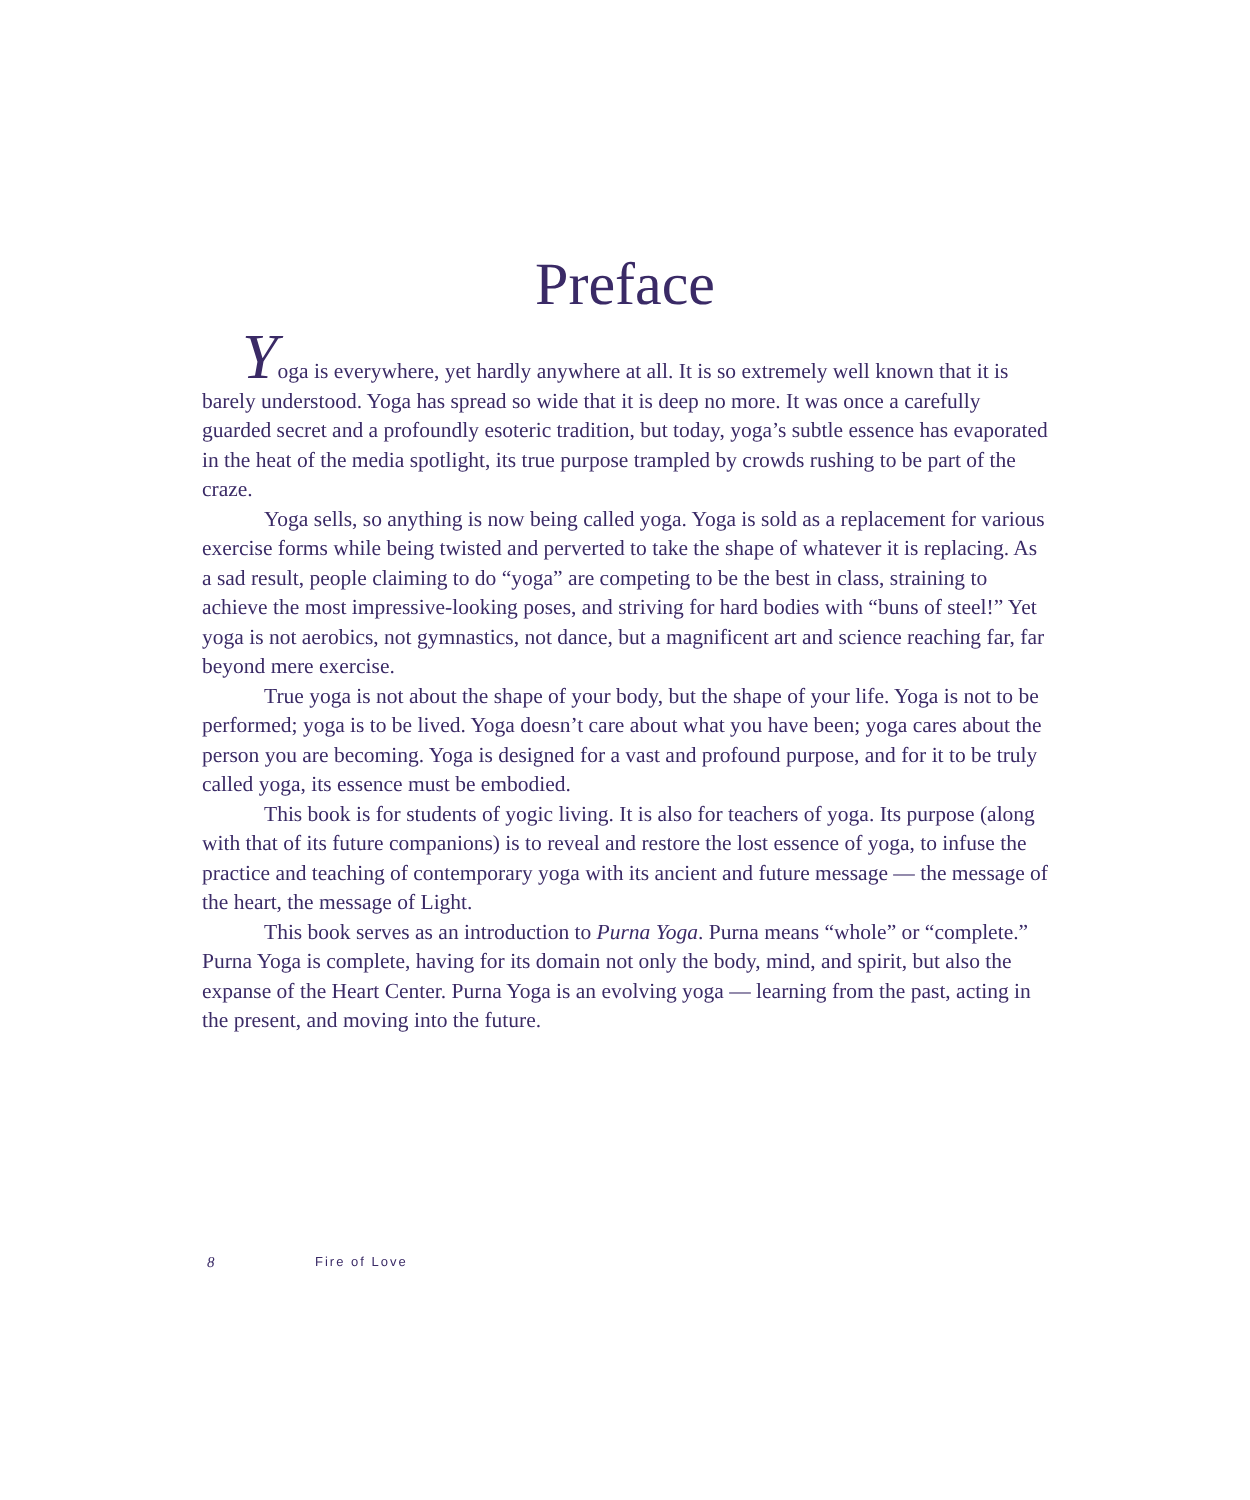Preface
Yoga is everywhere, yet hardly anywhere at all. It is so extremely well known that it is barely understood. Yoga has spread so wide that it is deep no more. It was once a carefully guarded secret and a profoundly esoteric tradition, but today, yoga’s subtle essence has evaporated in the heat of the media spotlight, its true purpose trampled by crowds rushing to be part of the craze.
Yoga sells, so anything is now being called yoga. Yoga is sold as a replacement for various exercise forms while being twisted and perverted to take the shape of whatever it is replacing. As a sad result, people claiming to do “yoga” are competing to be the best in class, straining to achieve the most impressive-looking poses, and striving for hard bodies with “buns of steel!” Yet yoga is not aerobics, not gymnastics, not dance, but a magnificent art and science reaching far, far beyond mere exercise.
True yoga is not about the shape of your body, but the shape of your life. Yoga is not to be performed; yoga is to be lived. Yoga doesn’t care about what you have been; yoga cares about the person you are becoming. Yoga is designed for a vast and profound purpose, and for it to be truly called yoga, its essence must be embodied.
This book is for students of yogic living. It is also for teachers of yoga. Its purpose (along with that of its future companions) is to reveal and restore the lost essence of yoga, to infuse the practice and teaching of contemporary yoga with its ancient and future message — the message of the heart, the message of Light.
This book serves as an introduction to Purna Yoga. Purna means “whole” or “complete.” Purna Yoga is complete, having for its domain not only the body, mind, and spirit, but also the expanse of the Heart Center. Purna Yoga is an evolving yoga — learning from the past, acting in the present, and moving into the future.
8 Fire of Love